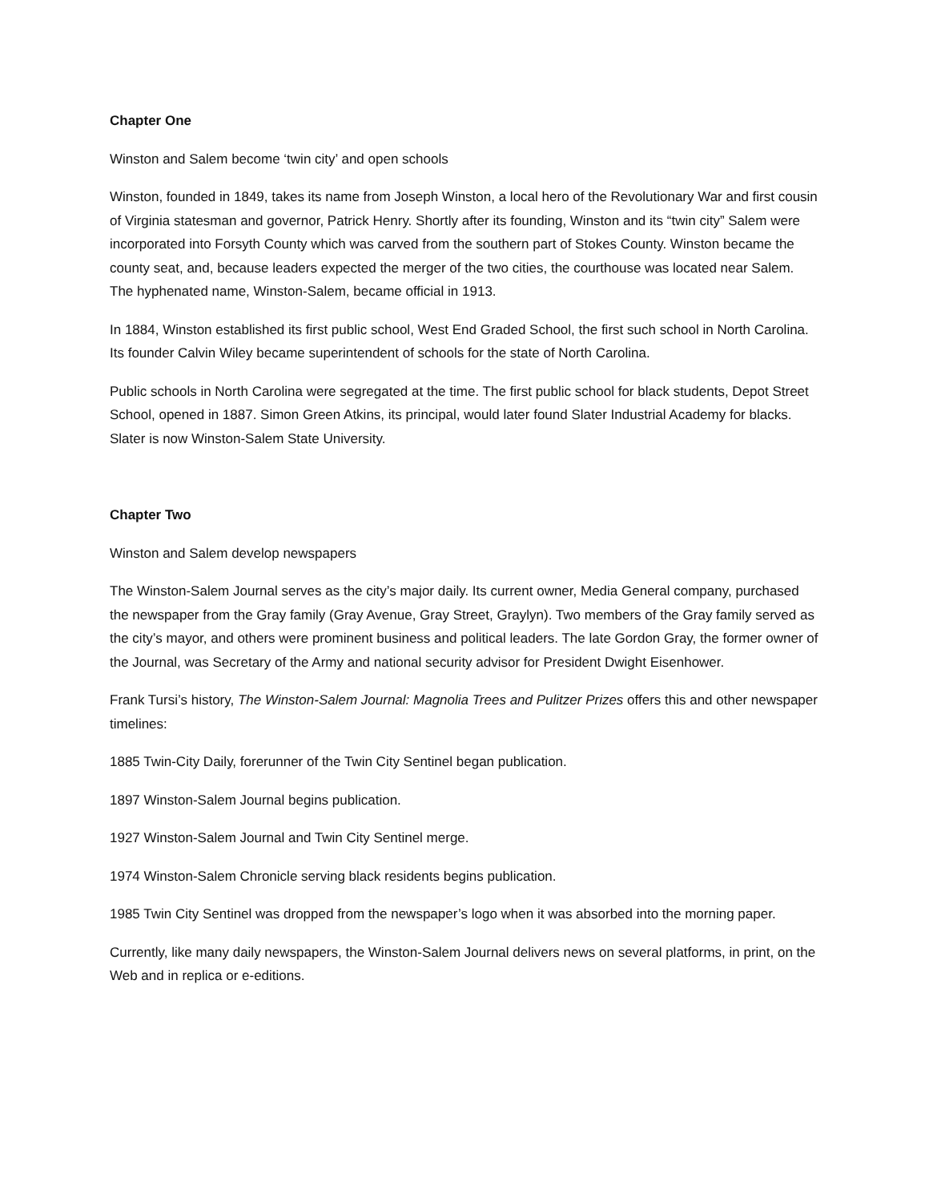Chapter One
Winston and Salem become ‘twin city’ and open schools
Winston, founded in 1849, takes its name from Joseph Winston, a local hero of the Revolutionary War and first cousin of Virginia statesman and governor, Patrick Henry. Shortly after its founding, Winston and its “twin city” Salem were incorporated into Forsyth County which was carved from the southern part of Stokes County. Winston became the county seat, and, because leaders expected the merger of the two cities, the courthouse was located near Salem. The hyphenated name, Winston-Salem, became official in 1913.
In 1884, Winston established its first public school, West End Graded School, the first such school in North Carolina. Its founder Calvin Wiley became superintendent of schools for the state of North Carolina.
Public schools in North Carolina were segregated at the time. The first public school for black students, Depot Street School, opened in 1887. Simon Green Atkins, its principal, would later found Slater Industrial Academy for blacks. Slater is now Winston-Salem State University.
Chapter Two
Winston and Salem develop newspapers
The Winston-Salem Journal serves as the city’s major daily. Its current owner, Media General company, purchased the newspaper from the Gray family (Gray Avenue, Gray Street, Graylyn). Two members of the Gray family served as the city’s mayor, and others were prominent business and political leaders. The late Gordon Gray, the former owner of the Journal, was Secretary of the Army and national security advisor for President Dwight Eisenhower.
Frank Tursi’s history, The Winston-Salem Journal: Magnolia Trees and Pulitzer Prizes offers this and other newspaper timelines:
1885 Twin-City Daily, forerunner of the Twin City Sentinel began publication.
1897 Winston-Salem Journal begins publication.
1927 Winston-Salem Journal and Twin City Sentinel merge.
1974 Winston-Salem Chronicle serving black residents begins publication.
1985 Twin City Sentinel was dropped from the newspaper’s logo when it was absorbed into the morning paper.
Currently, like many daily newspapers, the Winston-Salem Journal delivers news on several platforms, in print, on the Web and in replica or e-editions.